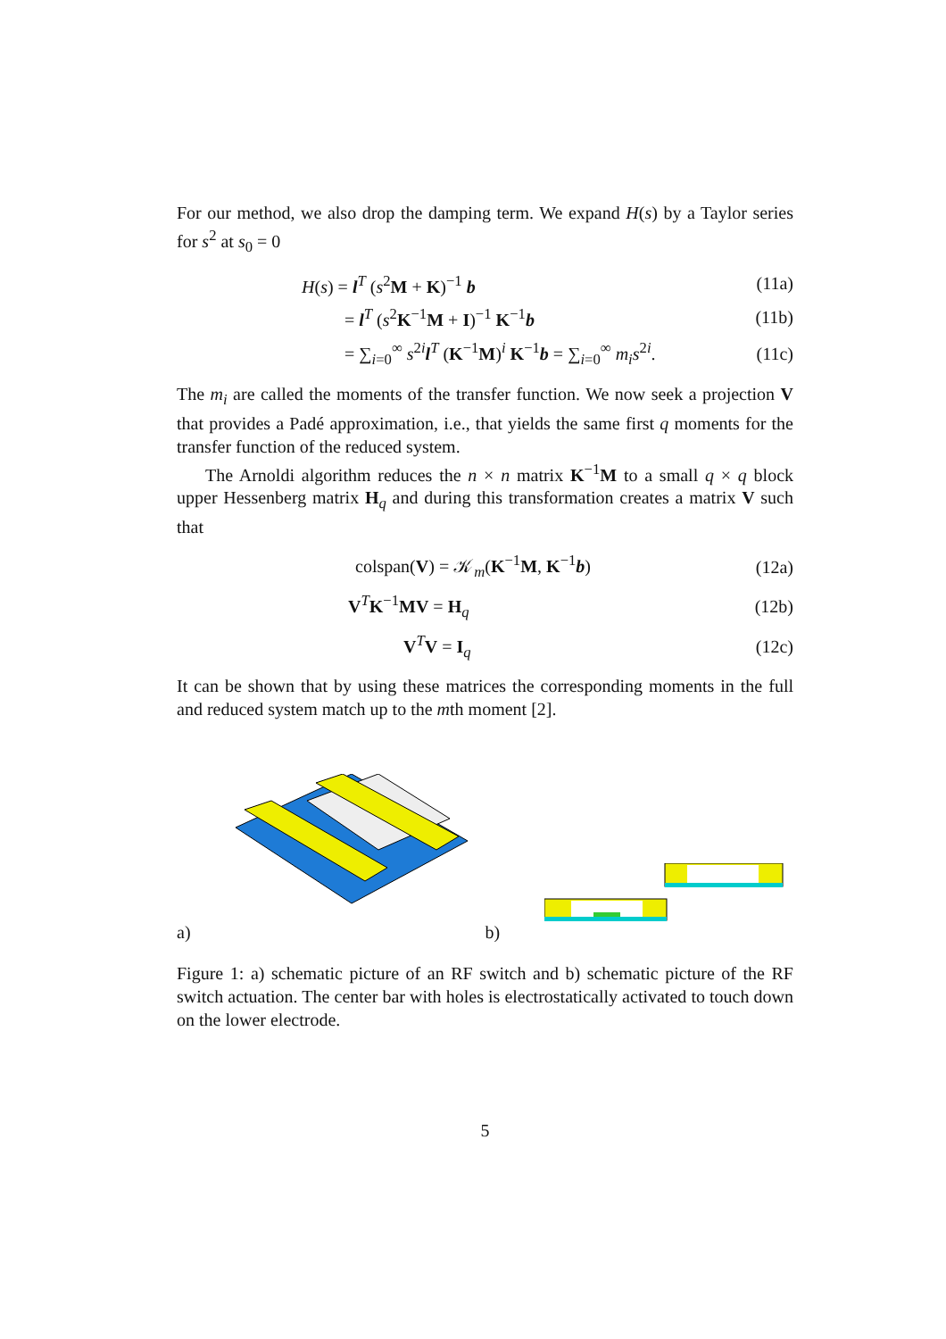For our method, we also drop the damping term. We expand H(s) by a Taylor series for s<sup>2</sup> at s<sub>0</sub> = 0
H(s) = l<sup>T</sup> (s<sup>2</sup>M + K)<sup>−1</sup> b (11a)
= l<sup>T</sup> (s<sup>2</sup>K<sup>−1</sup>M + I)<sup>−1</sup> K<sup>−1</sup>b (11b)
= ∑<sub>i=0</sub><sup>∞</sup> s<sup>2i</sup>l<sup>T</sup> (K<sup>−1</sup>M)<sup>i</sup> K<sup>−1</sup>b = ∑<sub>i=0</sub><sup>∞</sup> m<sub>i</sub>s<sup>2i</sup>. (11c)
The m<sub>i</sub> are called the moments of the transfer function. We now seek a projection V that provides a Padé approximation, i.e., that yields the same first q moments for the transfer function of the reduced system.
The Arnoldi algorithm reduces the n × n matrix K<sup>−1</sup>M to a small q × q block upper Hessenberg matrix H<sub>q</sub> and during this transformation creates a matrix V such that
colspan(V) = 𝒦<sub>m</sub>(K<sup>−1</sup>M, K<sup>−1</sup>b) (12a)
V<sup>T</sup>K<sup>−1</sup>MV = H<sub>q</sub> (12b)
V<sup>T</sup>V = I<sub>q</sub> (12c)
It can be shown that by using these matrices the corresponding moments in the full and reduced system match up to the mth moment [2].
a) b)
Figure 1: a) schematic picture of an RF switch and b) schematic picture of the RF switch actuation. The center bar with holes is electrostatically activated to touch down on the lower electrode.
5